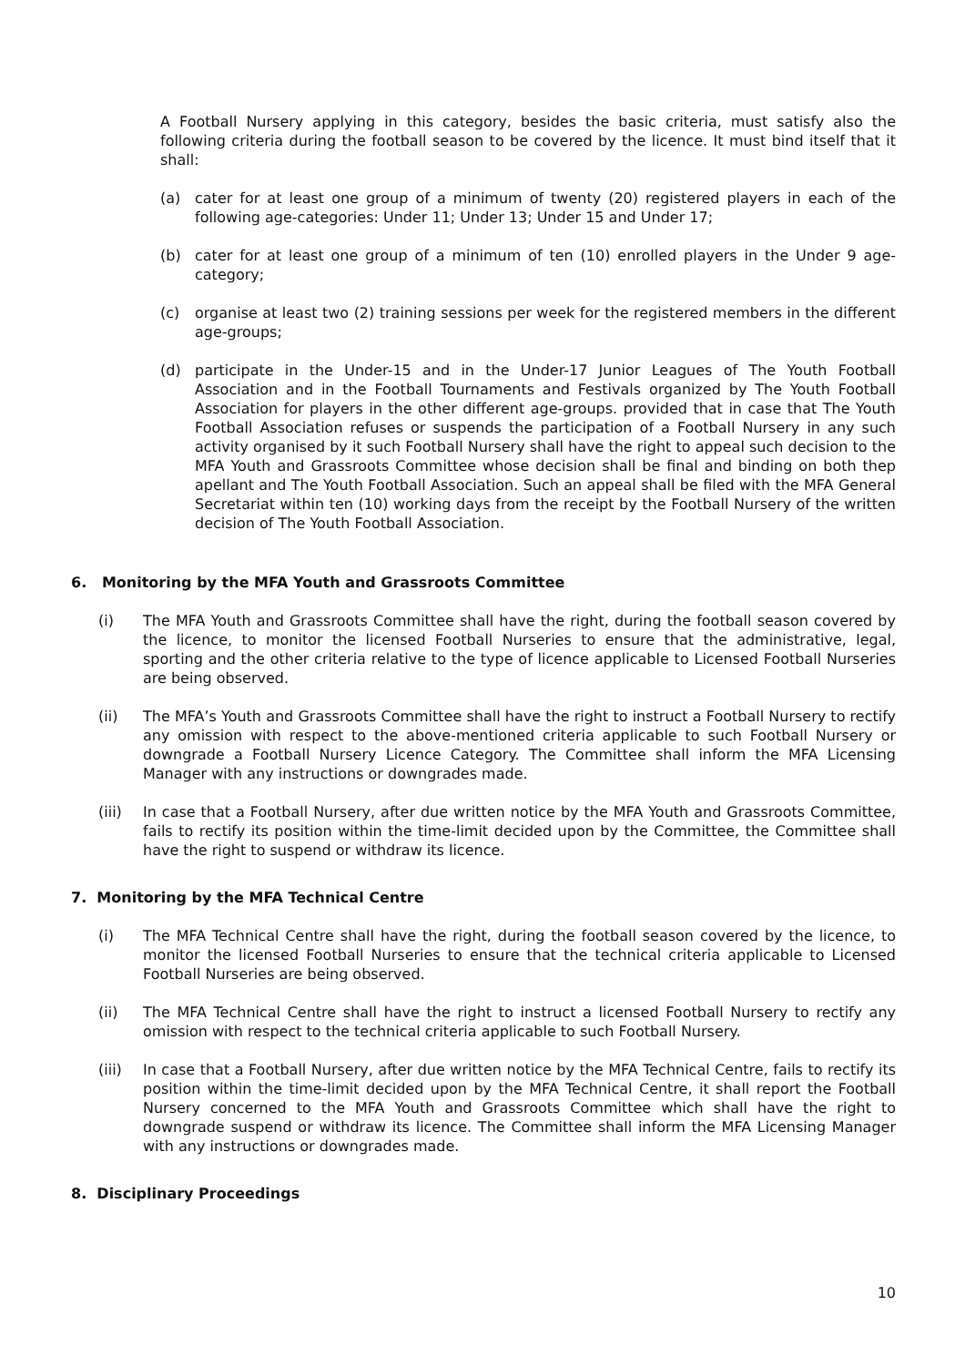A Football Nursery applying in this category, besides the basic criteria, must satisfy also the following criteria during the football season to be covered by the licence. It must bind itself that it shall:
(a) cater for at least one group of a minimum of twenty (20) registered players in each of the following age-categories: Under 11; Under 13; Under 15 and Under 17;
(b) cater for at least one group of a minimum of ten (10) enrolled players in the Under 9 age-category;
(c) organise at least two (2) training sessions per week for the registered members in the different age-groups;
(d) participate in the Under-15 and in the Under-17 Junior Leagues of The Youth Football Association and in the Football Tournaments and Festivals organized by The Youth Football Association for players in the other different age-groups. provided that in case that The Youth Football Association refuses or suspends the participation of a Football Nursery in any such activity organised by it such Football Nursery shall have the right to appeal such decision to the MFA Youth and Grassroots Committee whose decision shall be final and binding on both thep apellant and The Youth Football Association. Such an appeal shall be filed with the MFA General Secretariat within ten (10) working days from the receipt by the Football Nursery of the written decision of The Youth Football Association.
6. Monitoring by the MFA Youth and Grassroots Committee
(i) The MFA Youth and Grassroots Committee shall have the right, during the football season covered by the licence, to monitor the licensed Football Nurseries to ensure that the administrative, legal, sporting and the other criteria relative to the type of licence applicable to Licensed Football Nurseries are being observed.
(ii) The MFA’s Youth and Grassroots Committee shall have the right to instruct a Football Nursery to rectify any omission with respect to the above-mentioned criteria applicable to such Football Nursery or downgrade a Football Nursery Licence Category. The Committee shall inform the MFA Licensing Manager with any instructions or downgrades made.
(iii) In case that a Football Nursery, after due written notice by the MFA Youth and Grassroots Committee, fails to rectify its position within the time-limit decided upon by the Committee, the Committee shall have the right to suspend or withdraw its licence.
7. Monitoring by the MFA Technical Centre
(i) The MFA Technical Centre shall have the right, during the football season covered by the licence, to monitor the licensed Football Nurseries to ensure that the technical criteria applicable to Licensed Football Nurseries are being observed.
(ii) The MFA Technical Centre shall have the right to instruct a licensed Football Nursery to rectify any omission with respect to the technical criteria applicable to such Football Nursery.
(iii) In case that a Football Nursery, after due written notice by the MFA Technical Centre, fails to rectify its position within the time-limit decided upon by the MFA Technical Centre, it shall report the Football Nursery concerned to the MFA Youth and Grassroots Committee which shall have the right to downgrade suspend or withdraw its licence. The Committee shall inform the MFA Licensing Manager with any instructions or downgrades made.
8. Disciplinary Proceedings
10